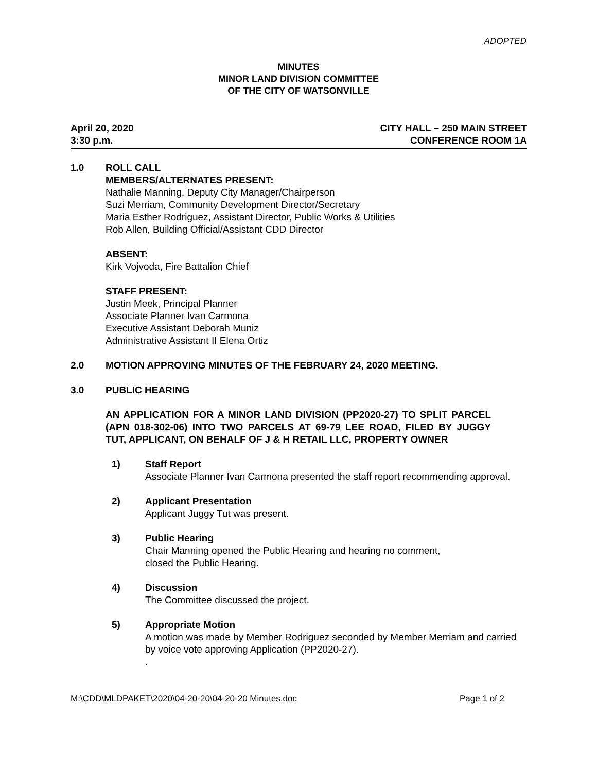ADOPTED
MINUTES
MINOR LAND DIVISION COMMITTEE
OF THE CITY OF WATSONVILLE
April 20, 2020
3:30 p.m.
CITY HALL – 250 MAIN STREET
CONFERENCE ROOM 1A
1.0 ROLL CALL
MEMBERS/ALTERNATES PRESENT:
Nathalie Manning, Deputy City Manager/Chairperson
Suzi Merriam, Community Development Director/Secretary
Maria Esther Rodriguez, Assistant Director, Public Works & Utilities
Rob Allen, Building Official/Assistant CDD Director
ABSENT:
Kirk Vojvoda, Fire Battalion Chief
STAFF PRESENT:
Justin Meek, Principal Planner
Associate Planner Ivan Carmona
Executive Assistant Deborah Muniz
Administrative Assistant II Elena Ortiz
2.0 MOTION APPROVING MINUTES OF THE FEBRUARY 24, 2020 MEETING.
3.0 PUBLIC HEARING
AN APPLICATION FOR A MINOR LAND DIVISION (PP2020-27) TO SPLIT PARCEL (APN 018-302-06) INTO TWO PARCELS AT 69-79 LEE ROAD, FILED BY JUGGY TUT, APPLICANT, ON BEHALF OF J & H RETAIL LLC, PROPERTY OWNER
1) Staff Report
Associate Planner Ivan Carmona presented the staff report recommending approval.
2) Applicant Presentation
Applicant Juggy Tut was present.
3) Public Hearing
Chair Manning opened the Public Hearing and hearing no comment,
closed the Public Hearing.
4) Discussion
The Committee discussed the project.
5) Appropriate Motion
A motion was made by Member Rodriguez seconded by Member Merriam and carried by voice vote approving Application (PP2020-27).
.
M:\CDD\MLDPAKET\2020\04-20-20\04-20-20 Minutes.doc
Page 1 of 2